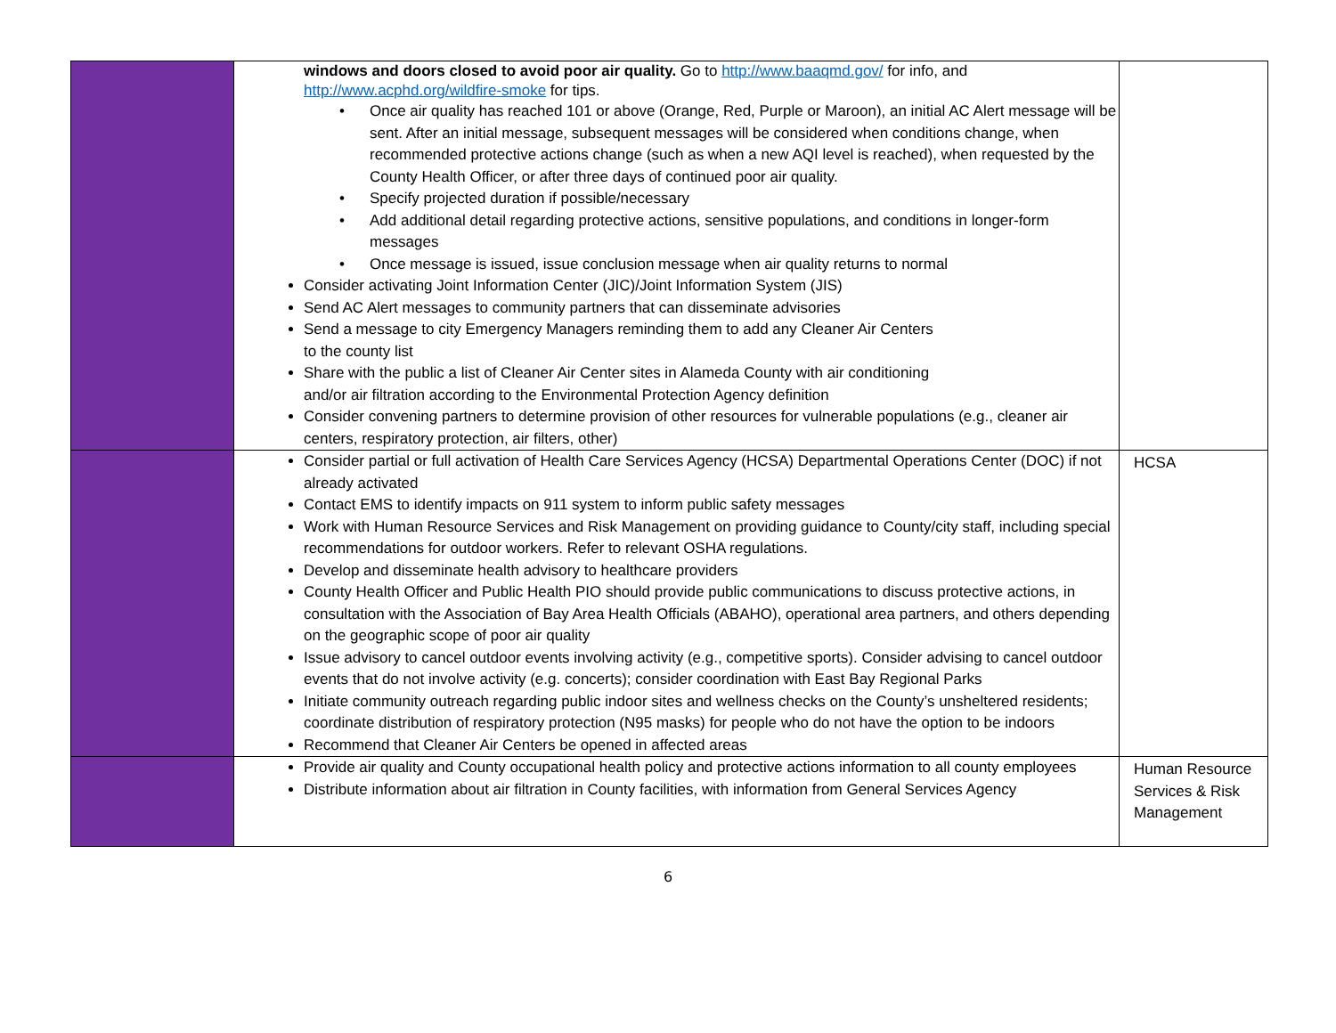| | windows and doors closed to avoid poor air quality. Go to http://www.baaqmd.gov/ for info, and http://www.acphd.org/wildfire-smoke for tips. • Once air quality has reached 101 or above (Orange, Red, Purple or Maroon), an initial AC Alert message will be sent. After an initial message, subsequent messages will be considered when conditions change, when recommended protective actions change (such as when a new AQI level is reached), when requested by the County Health Officer, or after three days of continued poor air quality. • Specify projected duration if possible/necessary • Add additional detail regarding protective actions, sensitive populations, and conditions in longer-form messages • Once message is issued, issue conclusion message when air quality returns to normal Consider activating Joint Information Center (JIC)/Joint Information System (JIS) Send AC Alert messages to community partners that can disseminate advisories Send a message to city Emergency Managers reminding them to add any Cleaner Air Centers to the county list Share with the public a list of Cleaner Air Center sites in Alameda County with air conditioning and/or air filtration according to the Environmental Protection Agency definition Consider convening partners to determine provision of other resources for vulnerable populations (e.g., cleaner air centers, respiratory protection, air filters, other) | |
| | Consider partial or full activation of Health Care Services Agency (HCSA) Departmental Operations Center (DOC) if not already activated Contact EMS to identify impacts on 911 system to inform public safety messages Work with Human Resource Services and Risk Management on providing guidance to County/city staff, including special recommendations for outdoor workers. Refer to relevant OSHA regulations. Develop and disseminate health advisory to healthcare providers County Health Officer and Public Health PIO should provide public communications to discuss protective actions, in consultation with the Association of Bay Area Health Officials (ABAHO), operational area partners, and others depending on the geographic scope of poor air quality Issue advisory to cancel outdoor events involving activity (e.g., competitive sports). Consider advising to cancel outdoor events that do not involve activity (e.g. concerts); consider coordination with East Bay Regional Parks Initiate community outreach regarding public indoor sites and wellness checks on the County’s unsheltered residents; coordinate distribution of respiratory protection (N95 masks) for people who do not have the option to be indoors Recommend that Cleaner Air Centers be opened in affected areas | HCSA |
| | Provide air quality and County occupational health policy and protective actions information to all county employees Distribute information about air filtration in County facilities, with information from General Services Agency | Human Resource Services & Risk Management |
6